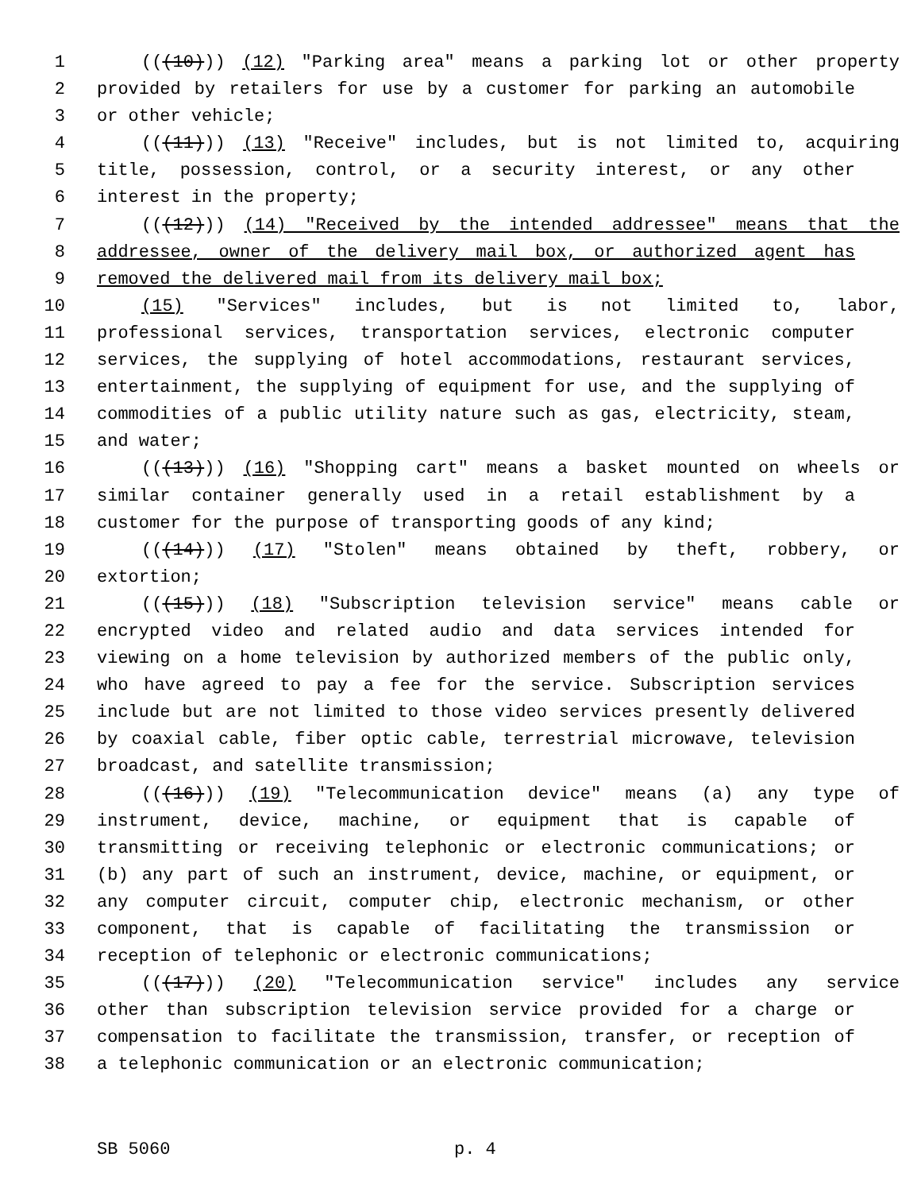1 (((10))) (12) "Parking area" means a parking lot or other property
2 provided by retailers for use by a customer for parking an automobile
3 or other vehicle;
4 (((11))) (13) "Receive" includes, but is not limited to, acquiring
5 title, possession, control, or a security interest, or any other
6 interest in the property;
7 (((12))) (14) "Received by the intended addressee" means that the
8 addressee, owner of the delivery mail box, or authorized agent has
9 removed the delivered mail from its delivery mail box;
10 (15) "Services" includes, but is not limited to, labor,
11 professional services, transportation services, electronic computer
12 services, the supplying of hotel accommodations, restaurant services,
13 entertainment, the supplying of equipment for use, and the supplying of
14 commodities of a public utility nature such as gas, electricity, steam,
15 and water;
16 (((13))) (16) "Shopping cart" means a basket mounted on wheels or
17 similar container generally used in a retail establishment by a
18 customer for the purpose of transporting goods of any kind;
19 (((14))) (17) "Stolen" means obtained by theft, robbery, or
20 extortion;
21 (((15))) (18) "Subscription television service" means cable or
22 encrypted video and related audio and data services intended for
23 viewing on a home television by authorized members of the public only,
24 who have agreed to pay a fee for the service. Subscription services
25 include but are not limited to those video services presently delivered
26 by coaxial cable, fiber optic cable, terrestrial microwave, television
27 broadcast, and satellite transmission;
28 (((16))) (19) "Telecommunication device" means (a) any type of
29 instrument, device, machine, or equipment that is capable of
30 transmitting or receiving telephonic or electronic communications; or
31 (b) any part of such an instrument, device, machine, or equipment, or
32 any computer circuit, computer chip, electronic mechanism, or other
33 component, that is capable of facilitating the transmission or
34 reception of telephonic or electronic communications;
35 (((17))) (20) "Telecommunication service" includes any service
36 other than subscription television service provided for a charge or
37 compensation to facilitate the transmission, transfer, or reception of
38 a telephonic communication or an electronic communication;
SB 5060 p. 4